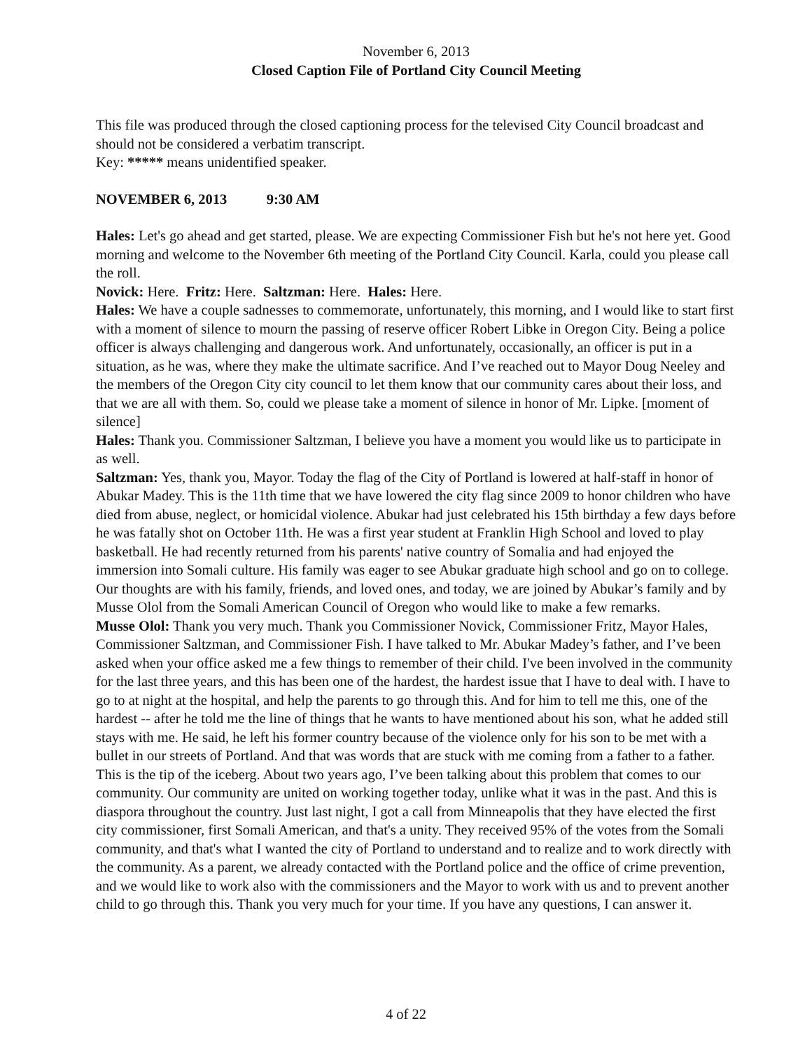November 6, 2013
Closed Caption File of Portland City Council Meeting
This file was produced through the closed captioning process for the televised City Council broadcast and should not be considered a verbatim transcript.
Key: ***** means unidentified speaker.
NOVEMBER 6, 2013 9:30 AM
Hales: Let's go ahead and get started, please. We are expecting Commissioner Fish but he's not here yet. Good morning and welcome to the November 6th meeting of the Portland City Council. Karla, could you please call the roll.
Novick: Here. Fritz: Here. Saltzman: Here. Hales: Here.
Hales: We have a couple sadnesses to commemorate, unfortunately, this morning, and I would like to start first with a moment of silence to mourn the passing of reserve officer Robert Libke in Oregon City. Being a police officer is always challenging and dangerous work. And unfortunately, occasionally, an officer is put in a situation, as he was, where they make the ultimate sacrifice. And I’ve reached out to Mayor Doug Neeley and the members of the Oregon City city council to let them know that our community cares about their loss, and that we are all with them. So, could we please take a moment of silence in honor of Mr. Lipke. [moment of silence]
Hales: Thank you. Commissioner Saltzman, I believe you have a moment you would like us to participate in as well.
Saltzman: Yes, thank you, Mayor. Today the flag of the City of Portland is lowered at half-staff in honor of Abukar Madey. This is the 11th time that we have lowered the city flag since 2009 to honor children who have died from abuse, neglect, or homicidal violence. Abukar had just celebrated his 15th birthday a few days before he was fatally shot on October 11th. He was a first year student at Franklin High School and loved to play basketball. He had recently returned from his parents' native country of Somalia and had enjoyed the immersion into Somali culture. His family was eager to see Abukar graduate high school and go on to college. Our thoughts are with his family, friends, and loved ones, and today, we are joined by Abukar’s family and by Musse Olol from the Somali American Council of Oregon who would like to make a few remarks.
Musse Olol: Thank you very much. Thank you Commissioner Novick, Commissioner Fritz, Mayor Hales, Commissioner Saltzman, and Commissioner Fish. I have talked to Mr. Abukar Madey’s father, and I’ve been asked when your office asked me a few things to remember of their child. I've been involved in the community for the last three years, and this has been one of the hardest, the hardest issue that I have to deal with. I have to go to at night at the hospital, and help the parents to go through this. And for him to tell me this, one of the hardest -- after he told me the line of things that he wants to have mentioned about his son, what he added still stays with me. He said, he left his former country because of the violence only for his son to be met with a bullet in our streets of Portland. And that was words that are stuck with me coming from a father to a father. This is the tip of the iceberg. About two years ago, I’ve been talking about this problem that comes to our community. Our community are united on working together today, unlike what it was in the past. And this is diaspora throughout the country. Just last night, I got a call from Minneapolis that they have elected the first city commissioner, first Somali American, and that's a unity. They received 95% of the votes from the Somali community, and that's what I wanted the city of Portland to understand and to realize and to work directly with the community. As a parent, we already contacted with the Portland police and the office of crime prevention, and we would like to work also with the commissioners and the Mayor to work with us and to prevent another child to go through this. Thank you very much for your time. If you have any questions, I can answer it.
4 of 22